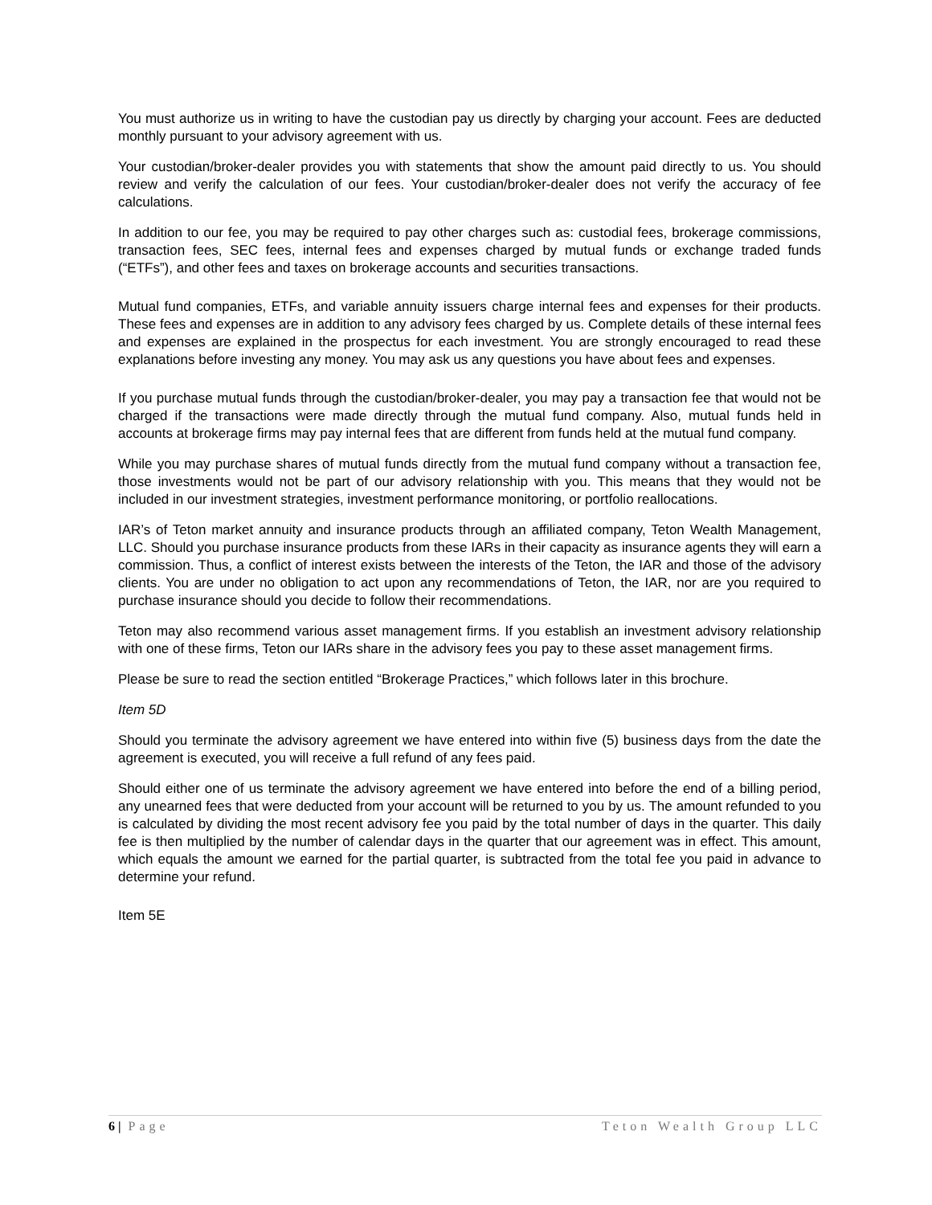You must authorize us in writing to have the custodian pay us directly by charging your account. Fees are deducted monthly pursuant to your advisory agreement with us.
Your custodian/broker-dealer provides you with statements that show the amount paid directly to us. You should review and verify the calculation of our fees. Your custodian/broker-dealer does not verify the accuracy of fee calculations.
In addition to our fee, you may be required to pay other charges such as: custodial fees, brokerage commissions, transaction fees, SEC fees, internal fees and expenses charged by mutual funds or exchange traded funds (“ETFs”), and other fees and taxes on brokerage accounts and securities transactions.
Mutual fund companies, ETFs, and variable annuity issuers charge internal fees and expenses for their products. These fees and expenses are in addition to any advisory fees charged by us. Complete details of these internal fees and expenses are explained in the prospectus for each investment. You are strongly encouraged to read these explanations before investing any money. You may ask us any questions you have about fees and expenses.
If you purchase mutual funds through the custodian/broker-dealer, you may pay a transaction fee that would not be charged if the transactions were made directly through the mutual fund company. Also, mutual funds held in accounts at brokerage firms may pay internal fees that are different from funds held at the mutual fund company.
While you may purchase shares of mutual funds directly from the mutual fund company without a transaction fee, those investments would not be part of our advisory relationship with you. This means that they would not be included in our investment strategies, investment performance monitoring, or portfolio reallocations.
IAR’s of Teton market annuity and insurance products through an affiliated company, Teton Wealth Management, LLC. Should you purchase insurance products from these IARs in their capacity as insurance agents they will earn a commission. Thus, a conflict of interest exists between the interests of the Teton, the IAR and those of the advisory clients. You are under no obligation to act upon any recommendations of Teton, the IAR, nor are you required to purchase insurance should you decide to follow their recommendations.
Teton may also recommend various asset management firms. If you establish an investment advisory relationship with one of these firms, Teton our IARs share in the advisory fees you pay to these asset management firms.
Please be sure to read the section entitled “Brokerage Practices,” which follows later in this brochure.
Item 5D
Should you terminate the advisory agreement we have entered into within five (5) business days from the date the agreement is executed, you will receive a full refund of any fees paid.
Should either one of us terminate the advisory agreement we have entered into before the end of a billing period, any unearned fees that were deducted from your account will be returned to you by us. The amount refunded to you is calculated by dividing the most recent advisory fee you paid by the total number of days in the quarter. This daily fee is then multiplied by the number of calendar days in the quarter that our agreement was in effect. This amount, which equals the amount we earned for the partial quarter, is subtracted from the total fee you paid in advance to determine your refund.
Item 5E
6 | Page Teton Wealth Group LLC